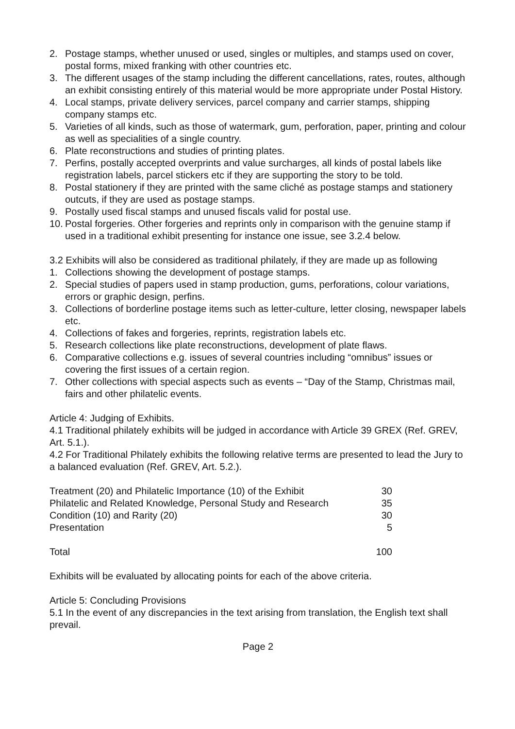2. Postage stamps, whether unused or used, singles or multiples, and stamps used on cover, postal forms, mixed franking with other countries etc.
3. The different usages of the stamp including the different cancellations, rates, routes, although an exhibit consisting entirely of this material would be more appropriate under Postal History.
4. Local stamps, private delivery services, parcel company and carrier stamps, shipping company stamps etc.
5. Varieties of all kinds, such as those of watermark, gum, perforation, paper, printing and colour as well as specialities of a single country.
6. Plate reconstructions and studies of printing plates.
7. Perfins, postally accepted overprints and value surcharges, all kinds of postal labels like registration labels, parcel stickers etc if they are supporting the story to be told.
8. Postal stationery if they are printed with the same cliché as postage stamps and stationery outcuts, if they are used as postage stamps.
9. Postally used fiscal stamps and unused fiscals valid for postal use.
10. Postal forgeries. Other forgeries and reprints only in comparison with the genuine stamp if used in a traditional exhibit presenting for instance one issue, see 3.2.4 below.
3.2 Exhibits will also be considered as traditional philately, if they are made up as following
1. Collections showing the development of postage stamps.
2. Special studies of papers used in stamp production, gums, perforations, colour variations, errors or graphic design, perfins.
3. Collections of borderline postage items such as letter-culture, letter closing, newspaper labels etc.
4. Collections of fakes and forgeries, reprints, registration labels etc.
5. Research collections like plate reconstructions, development of plate flaws.
6. Comparative collections e.g. issues of several countries including “omnibus” issues or covering the first issues of a certain region.
7. Other collections with special aspects such as events – “Day of the Stamp, Christmas mail, fairs and other philatelic events.
Article 4: Judging of Exhibits.
4.1 Traditional philately exhibits will be judged in accordance with Article 39 GREX (Ref. GREV, Art. 5.1.).
4.2 For Traditional Philately exhibits the following relative terms are presented to lead the Jury to a balanced evaluation (Ref. GREV, Art. 5.2.).
| Treatment (20) and Philatelic Importance (10) of the Exhibit | 30 |
| Philatelic and Related Knowledge, Personal Study and Research | 35 |
| Condition (10) and Rarity (20) | 30 |
| Presentation | 5 |
| Total | 100 |
Exhibits will be evaluated by allocating points for each of the above criteria.
Article 5: Concluding Provisions
5.1 In the event of any discrepancies in the text arising from translation, the English text shall prevail.
Page 2